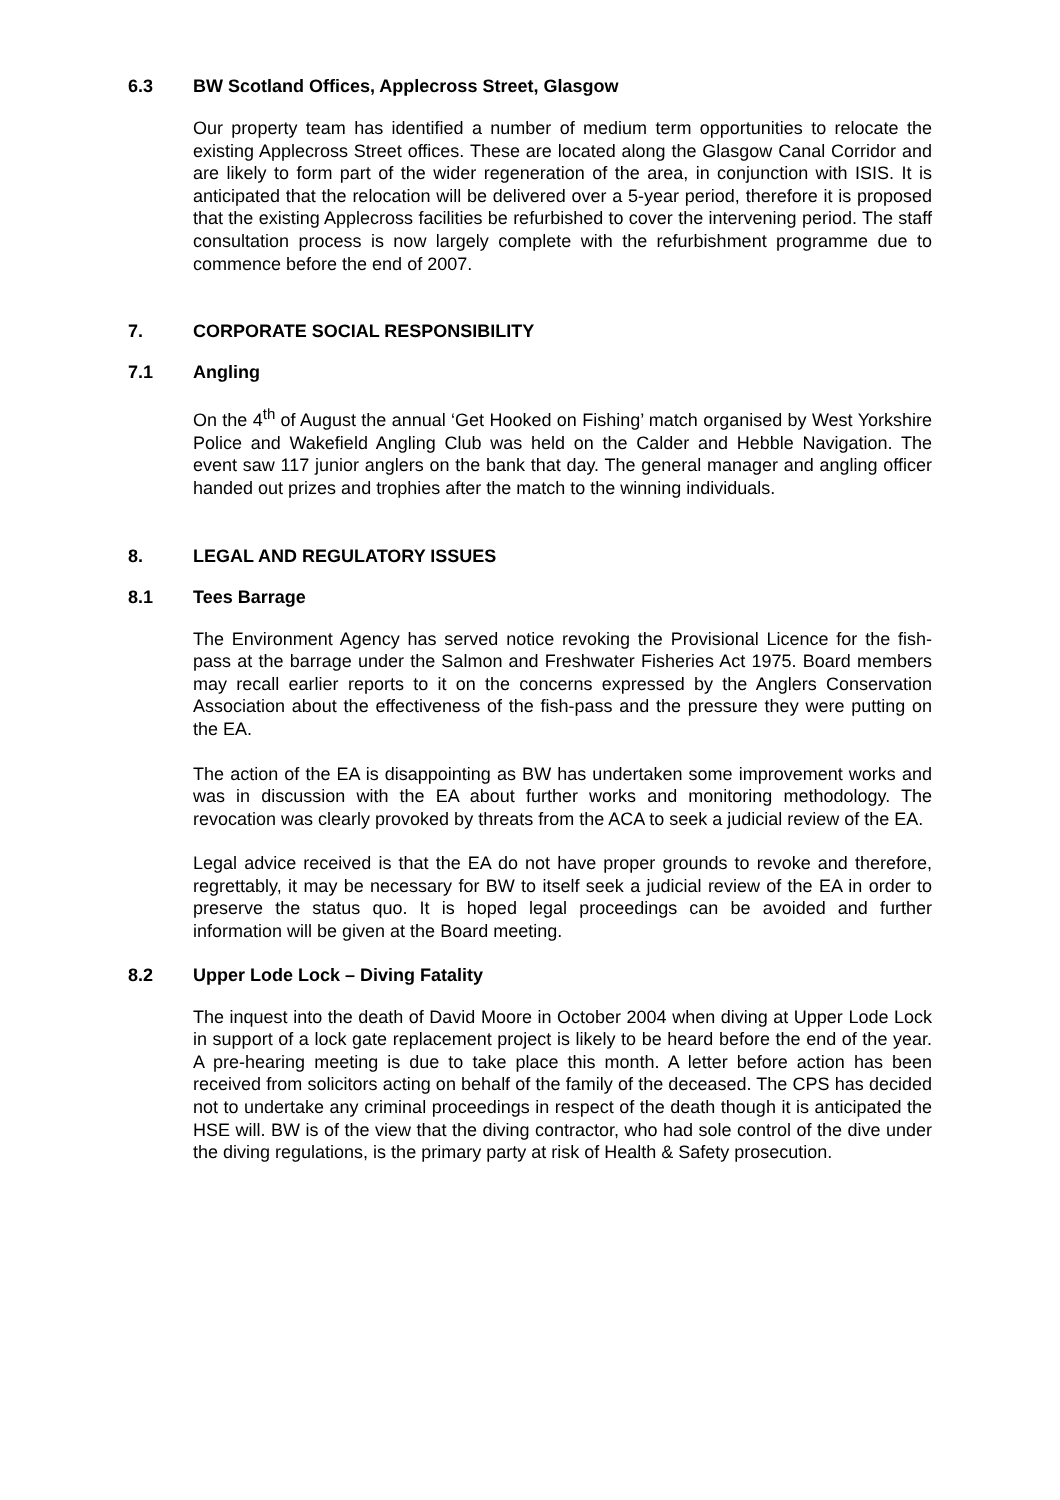6.3 BW Scotland Offices, Applecross Street, Glasgow
Our property team has identified a number of medium term opportunities to relocate the existing Applecross Street offices. These are located along the Glasgow Canal Corridor and are likely to form part of the wider regeneration of the area, in conjunction with ISIS. It is anticipated that the relocation will be delivered over a 5-year period, therefore it is proposed that the existing Applecross facilities be refurbished to cover the intervening period. The staff consultation process is now largely complete with the refurbishment programme due to commence before the end of 2007.
7. CORPORATE SOCIAL RESPONSIBILITY
7.1 Angling
On the 4<sup>th</sup> of August the annual ‘Get Hooked on Fishing’ match organised by West Yorkshire Police and Wakefield Angling Club was held on the Calder and Hebble Navigation. The event saw 117 junior anglers on the bank that day. The general manager and angling officer handed out prizes and trophies after the match to the winning individuals.
8. LEGAL AND REGULATORY ISSUES
8.1 Tees Barrage
The Environment Agency has served notice revoking the Provisional Licence for the fish-pass at the barrage under the Salmon and Freshwater Fisheries Act 1975. Board members may recall earlier reports to it on the concerns expressed by the Anglers Conservation Association about the effectiveness of the fish-pass and the pressure they were putting on the EA.
The action of the EA is disappointing as BW has undertaken some improvement works and was in discussion with the EA about further works and monitoring methodology. The revocation was clearly provoked by threats from the ACA to seek a judicial review of the EA.
Legal advice received is that the EA do not have proper grounds to revoke and therefore, regrettably, it may be necessary for BW to itself seek a judicial review of the EA in order to preserve the status quo. It is hoped legal proceedings can be avoided and further information will be given at the Board meeting.
8.2 Upper Lode Lock – Diving Fatality
The inquest into the death of David Moore in October 2004 when diving at Upper Lode Lock in support of a lock gate replacement project is likely to be heard before the end of the year. A pre-hearing meeting is due to take place this month. A letter before action has been received from solicitors acting on behalf of the family of the deceased. The CPS has decided not to undertake any criminal proceedings in respect of the death though it is anticipated the HSE will. BW is of the view that the diving contractor, who had sole control of the dive under the diving regulations, is the primary party at risk of Health & Safety prosecution.